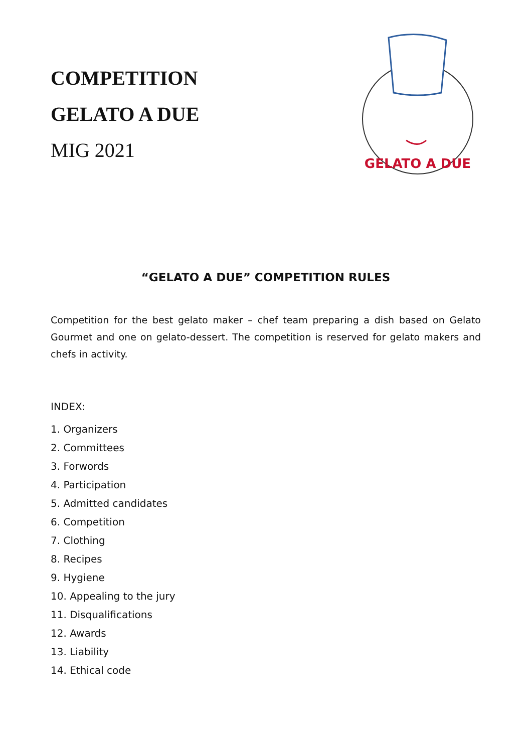COMPETITION
GELATO A DUE
MIG 2021
GELATO A DUE
“GELATO A DUE” COMPETITION RULES
Competition for the best gelato maker – chef team preparing a dish based on Gelato Gourmet and one on gelato-dessert. The competition is reserved for gelato makers and chefs in activity.
INDEX:
1. Organizers
2. Committees
3. Forwords
4. Participation
5. Admitted candidates
6. Competition
7. Clothing
8. Recipes
9. Hygiene
10. Appealing to the jury
11. Disqualifications
12. Awards
13. Liability
14. Ethical code